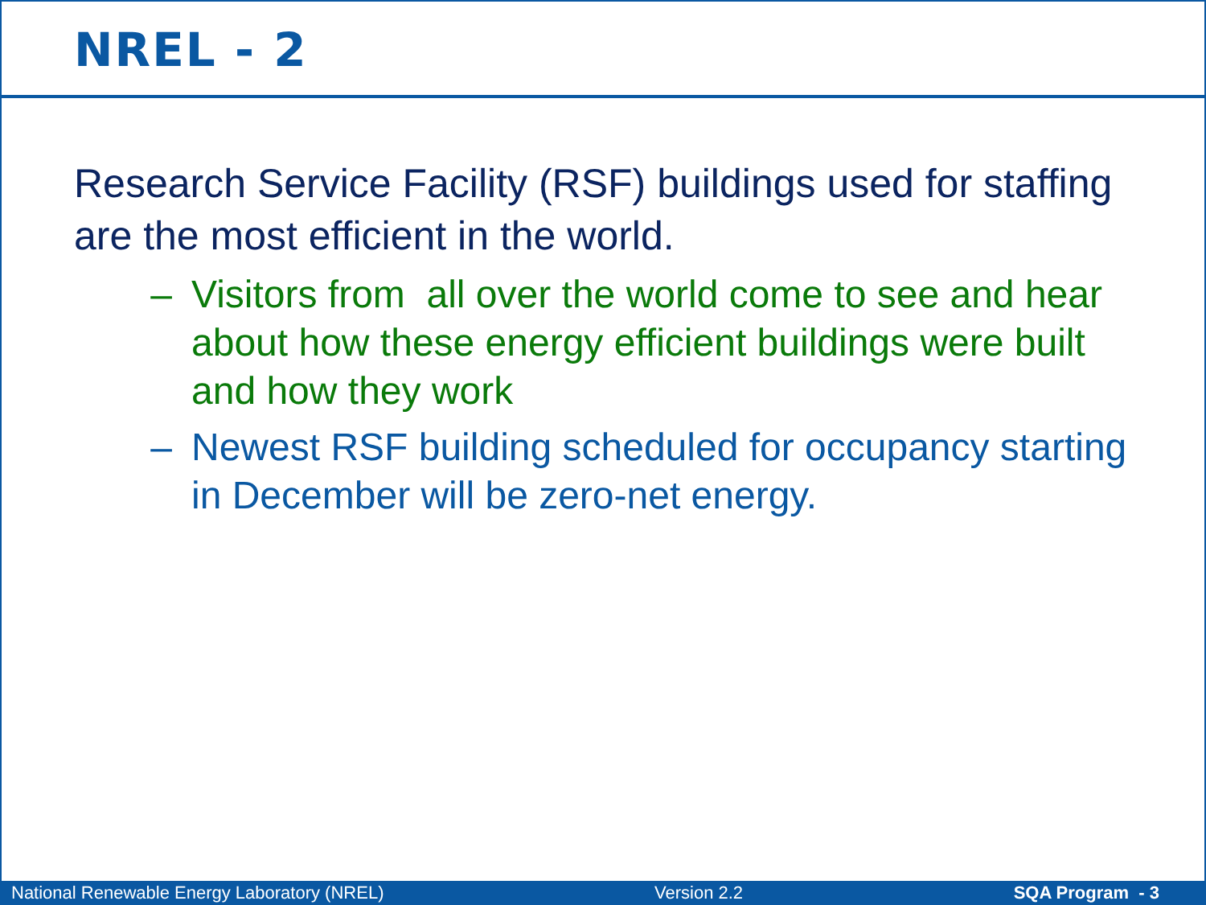NREL - 2
Research Service Facility (RSF) buildings used for staffing are the most efficient in the world.
– Visitors from all over the world come to see and hear about how these energy efficient buildings were built and how they work
– Newest RSF building scheduled for occupancy starting in December will be zero-net energy.
National Renewable Energy Laboratory (NREL) Version 2.2 SQA Program - 3